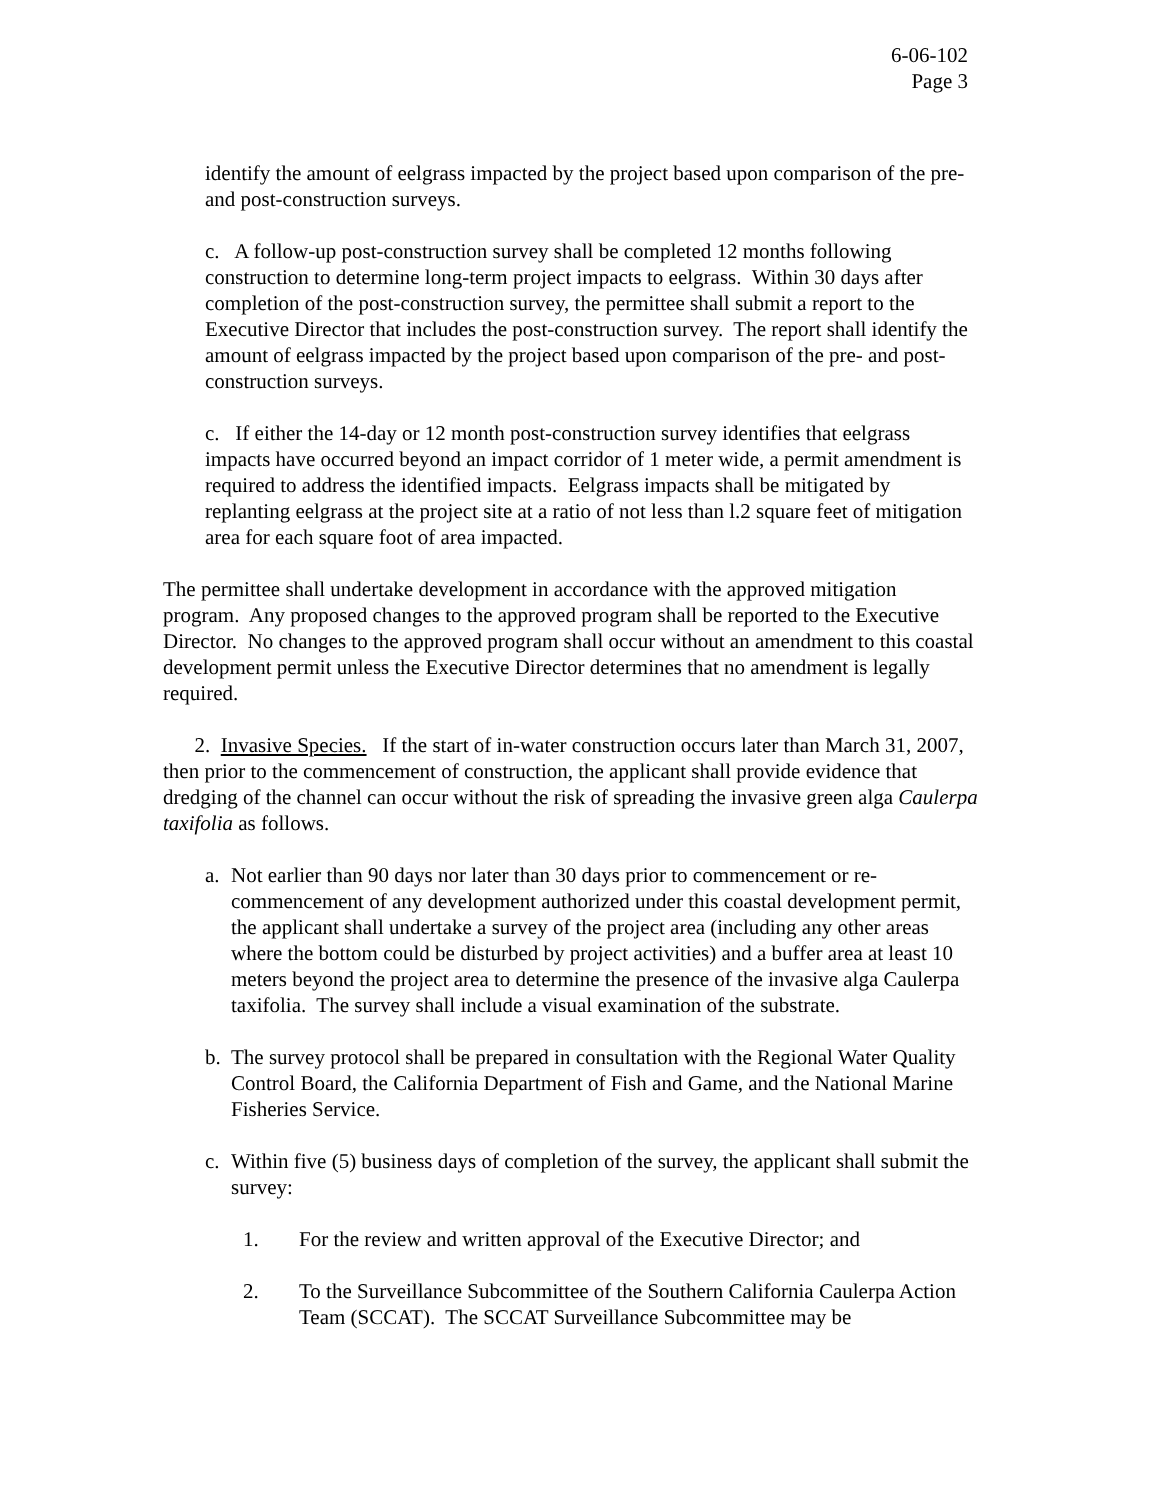6-06-102
Page 3
identify the amount of eelgrass impacted by the project based upon comparison of the pre- and post-construction surveys.
c. A follow-up post-construction survey shall be completed 12 months following construction to determine long-term project impacts to eelgrass. Within 30 days after completion of the post-construction survey, the permittee shall submit a report to the Executive Director that includes the post-construction survey. The report shall identify the amount of eelgrass impacted by the project based upon comparison of the pre- and post-construction surveys.
c. If either the 14-day or 12 month post-construction survey identifies that eelgrass impacts have occurred beyond an impact corridor of 1 meter wide, a permit amendment is required to address the identified impacts. Eelgrass impacts shall be mitigated by replanting eelgrass at the project site at a ratio of not less than l.2 square feet of mitigation area for each square foot of area impacted.
The permittee shall undertake development in accordance with the approved mitigation program. Any proposed changes to the approved program shall be reported to the Executive Director. No changes to the approved program shall occur without an amendment to this coastal development permit unless the Executive Director determines that no amendment is legally required.
2. Invasive Species. If the start of in-water construction occurs later than March 31, 2007, then prior to the commencement of construction, the applicant shall provide evidence that dredging of the channel can occur without the risk of spreading the invasive green alga Caulerpa taxifolia as follows.
a. Not earlier than 90 days nor later than 30 days prior to commencement or re-commencement of any development authorized under this coastal development permit, the applicant shall undertake a survey of the project area (including any other areas where the bottom could be disturbed by project activities) and a buffer area at least 10 meters beyond the project area to determine the presence of the invasive alga Caulerpa taxifolia. The survey shall include a visual examination of the substrate.
b. The survey protocol shall be prepared in consultation with the Regional Water Quality Control Board, the California Department of Fish and Game, and the National Marine Fisheries Service.
c. Within five (5) business days of completion of the survey, the applicant shall submit the survey:
1. For the review and written approval of the Executive Director; and
2. To the Surveillance Subcommittee of the Southern California Caulerpa Action Team (SCCAT). The SCCAT Surveillance Subcommittee may be